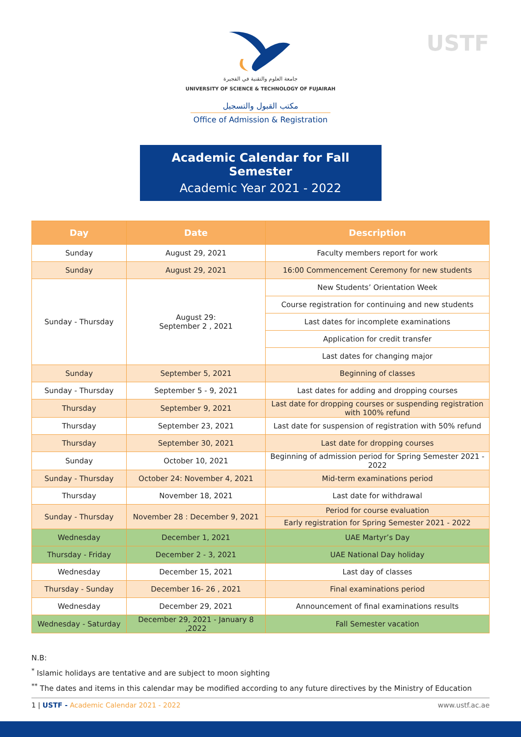USTF
جامعة العلوم والتقنية في الفجيرة
UNIVERSITY OF SCIENCE & TECHNOLOGY OF FUJAIRAH
مكتب القبول والتسجيل
Office of Admission & Registration
Academic Calendar for Fall Semester
Academic Year 2021 - 2022
| Day | Date | Description |
| --- | --- | --- |
| Sunday | August 29, 2021 | Faculty members report for work |
| Sunday | August 29, 2021 | 16:00 Commencement Ceremony for new students |
| Sunday - Thursday | August 29: September 2 , 2021 | New Students’ Orientation Week |
| | | Course registration for continuing and new students |
| | | Last dates for incomplete examinations |
| | | Application for credit transfer |
| | | Last dates for changing major |
| Sunday | September 5, 2021 | Beginning of classes |
| Sunday - Thursday | September 5 - 9, 2021 | Last dates for adding and dropping courses |
| Thursday | September 9, 2021 | Last date for dropping courses or suspending registration with 100% refund |
| Thursday | September 23, 2021 | Last date for suspension of registration with 50% refund |
| Thursday | September 30, 2021 | Last date for dropping courses |
| Sunday | October 10, 2021 | Beginning of admission period for Spring Semester 2021 - 2022 |
| Sunday - Thursday | October 24: November 4, 2021 | Mid-term examinations period |
| Thursday | November 18, 2021 | Last date for withdrawal |
| Sunday - Thursday | November 28 : December 9, 2021 | Period for course evaluation |
| | | Early registration for Spring Semester 2021 - 2022 |
| Wednesday | December 1, 2021 | UAE Martyr’s Day |
| Thursday - Friday | December 2 - 3, 2021 | UAE National Day holiday |
| Wednesday | December 15, 2021 | Last day of classes |
| Thursday - Sunday | December 16- 26 , 2021 | Final examinations period |
| Wednesday | December 29, 2021 | Announcement of final examinations results |
| Wednesday - Saturday | December 29, 2021 - January 8 ,2022 | Fall Semester vacation |
N.B:
<sup>*</sup> Islamic holidays are tentative and are subject to moon sighting
<sup>**</sup> The dates and items in this calendar may be modified according to any future directives by the Ministry of Education
1 | USTF - Academic Calendar 2021 - 2022 www.ustf.ac.ae